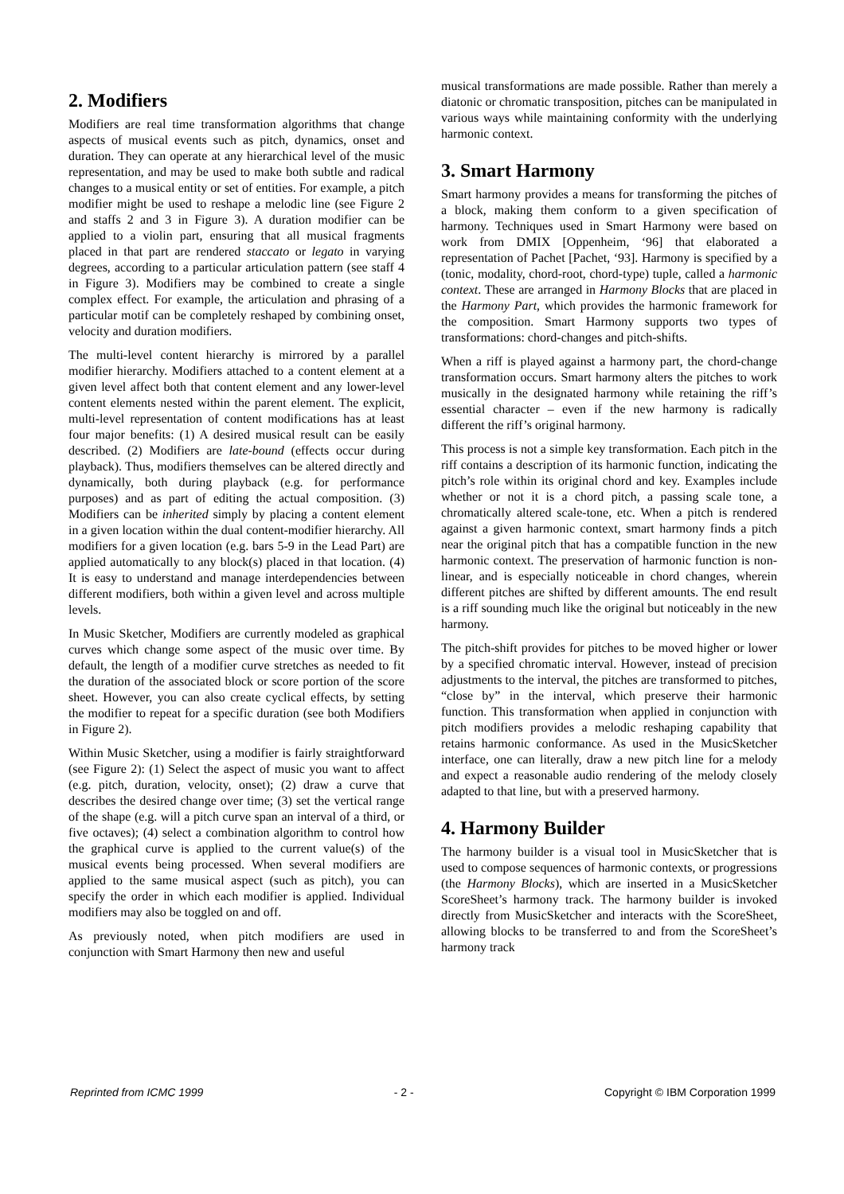2. Modifiers
Modifiers are real time transformation algorithms that change aspects of musical events such as pitch, dynamics, onset and duration. They can operate at any hierarchical level of the music representation, and may be used to make both subtle and radical changes to a musical entity or set of entities. For example, a pitch modifier might be used to reshape a melodic line (see Figure 2 and staffs 2 and 3 in Figure 3). A duration modifier can be applied to a violin part, ensuring that all musical fragments placed in that part are rendered staccato or legato in varying degrees, according to a particular articulation pattern (see staff 4 in Figure 3). Modifiers may be combined to create a single complex effect. For example, the articulation and phrasing of a particular motif can be completely reshaped by combining onset, velocity and duration modifiers.
The multi-level content hierarchy is mirrored by a parallel modifier hierarchy. Modifiers attached to a content element at a given level affect both that content element and any lower-level content elements nested within the parent element. The explicit, multi-level representation of content modifications has at least four major benefits: (1) A desired musical result can be easily described. (2) Modifiers are late-bound (effects occur during playback). Thus, modifiers themselves can be altered directly and dynamically, both during playback (e.g. for performance purposes) and as part of editing the actual composition. (3) Modifiers can be inherited simply by placing a content element in a given location within the dual content-modifier hierarchy. All modifiers for a given location (e.g. bars 5-9 in the Lead Part) are applied automatically to any block(s) placed in that location. (4) It is easy to understand and manage interdependencies between different modifiers, both within a given level and across multiple levels.
In Music Sketcher, Modifiers are currently modeled as graphical curves which change some aspect of the music over time. By default, the length of a modifier curve stretches as needed to fit the duration of the associated block or score portion of the score sheet. However, you can also create cyclical effects, by setting the modifier to repeat for a specific duration (see both Modifiers in Figure 2).
Within Music Sketcher, using a modifier is fairly straightforward (see Figure 2): (1) Select the aspect of music you want to affect (e.g. pitch, duration, velocity, onset); (2) draw a curve that describes the desired change over time; (3) set the vertical range of the shape (e.g. will a pitch curve span an interval of a third, or five octaves); (4) select a combination algorithm to control how the graphical curve is applied to the current value(s) of the musical events being processed. When several modifiers are applied to the same musical aspect (such as pitch), you can specify the order in which each modifier is applied. Individual modifiers may also be toggled on and off.
As previously noted, when pitch modifiers are used in conjunction with Smart Harmony then new and useful
musical transformations are made possible. Rather than merely a diatonic or chromatic transposition, pitches can be manipulated in various ways while maintaining conformity with the underlying harmonic context.
3. Smart Harmony
Smart harmony provides a means for transforming the pitches of a block, making them conform to a given specification of harmony. Techniques used in Smart Harmony were based on work from DMIX [Oppenheim, ‘96] that elaborated a representation of Pachet [Pachet, ‘93]. Harmony is specified by a (tonic, modality, chord-root, chord-type) tuple, called a harmonic context. These are arranged in Harmony Blocks that are placed in the Harmony Part, which provides the harmonic framework for the composition. Smart Harmony supports two types of transformations: chord-changes and pitch-shifts.
When a riff is played against a harmony part, the chord-change transformation occurs. Smart harmony alters the pitches to work musically in the designated harmony while retaining the riff’s essential character – even if the new harmony is radically different the riff’s original harmony.
This process is not a simple key transformation. Each pitch in the riff contains a description of its harmonic function, indicating the pitch’s role within its original chord and key. Examples include whether or not it is a chord pitch, a passing scale tone, a chromatically altered scale-tone, etc. When a pitch is rendered against a given harmonic context, smart harmony finds a pitch near the original pitch that has a compatible function in the new harmonic context. The preservation of harmonic function is non-linear, and is especially noticeable in chord changes, wherein different pitches are shifted by different amounts. The end result is a riff sounding much like the original but noticeably in the new harmony.
The pitch-shift provides for pitches to be moved higher or lower by a specified chromatic interval. However, instead of precision adjustments to the interval, the pitches are transformed to pitches, “close by” in the interval, which preserve their harmonic function. This transformation when applied in conjunction with pitch modifiers provides a melodic reshaping capability that retains harmonic conformance. As used in the MusicSketcher interface, one can literally, draw a new pitch line for a melody and expect a reasonable audio rendering of the melody closely adapted to that line, but with a preserved harmony.
4. Harmony Builder
The harmony builder is a visual tool in MusicSketcher that is used to compose sequences of harmonic contexts, or progressions (the Harmony Blocks), which are inserted in a MusicSketcher ScoreSheet’s harmony track. The harmony builder is invoked directly from MusicSketcher and interacts with the ScoreSheet, allowing blocks to be transferred to and from the ScoreSheet’s harmony track
Reprinted from ICMC 1999 - 2 - Copyright © IBM Corporation 1999